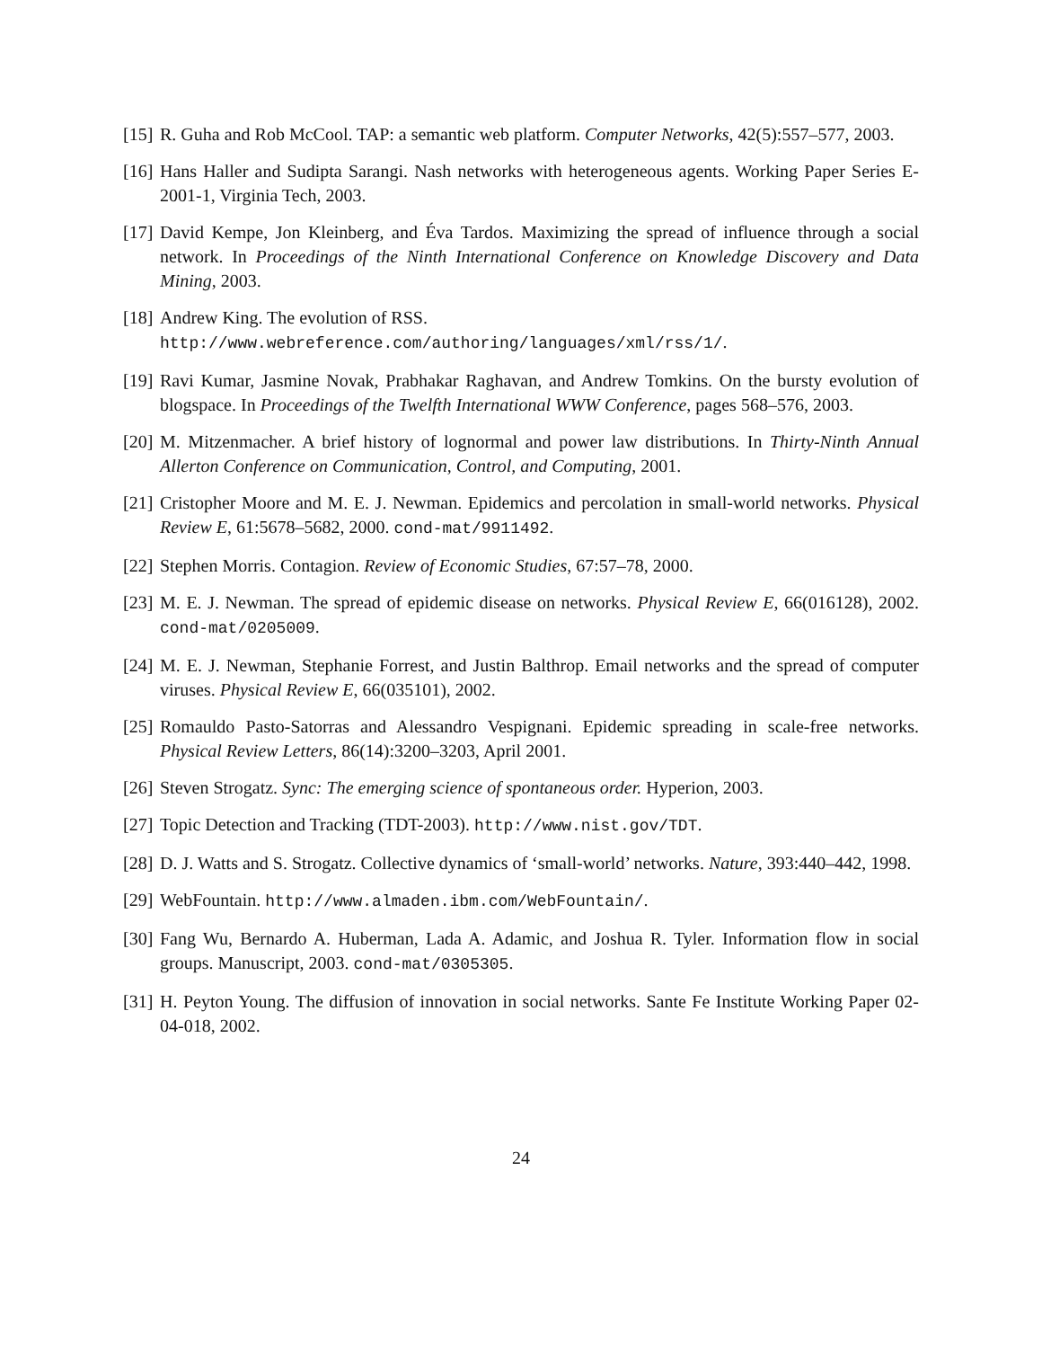[15] R. Guha and Rob McCool. TAP: a semantic web platform. Computer Networks, 42(5):557–577, 2003.
[16] Hans Haller and Sudipta Sarangi. Nash networks with heterogeneous agents. Working Paper Series E-2001-1, Virginia Tech, 2003.
[17] David Kempe, Jon Kleinberg, and Éva Tardos. Maximizing the spread of influence through a social network. In Proceedings of the Ninth International Conference on Knowledge Discovery and Data Mining, 2003.
[18] Andrew King. The evolution of RSS.
http://www.webreference.com/authoring/languages/xml/rss/1/.
[19] Ravi Kumar, Jasmine Novak, Prabhakar Raghavan, and Andrew Tomkins. On the bursty evolution of blogspace. In Proceedings of the Twelfth International WWW Conference, pages 568–576, 2003.
[20] M. Mitzenmacher. A brief history of lognormal and power law distributions. In Thirty-Ninth Annual Allerton Conference on Communication, Control, and Computing, 2001.
[21] Cristopher Moore and M. E. J. Newman. Epidemics and percolation in small-world networks. Physical Review E, 61:5678–5682, 2000. cond-mat/9911492.
[22] Stephen Morris. Contagion. Review of Economic Studies, 67:57–78, 2000.
[23] M. E. J. Newman. The spread of epidemic disease on networks. Physical Review E, 66(016128), 2002. cond-mat/0205009.
[24] M. E. J. Newman, Stephanie Forrest, and Justin Balthrop. Email networks and the spread of computer viruses. Physical Review E, 66(035101), 2002.
[25] Romauldo Pasto-Satorras and Alessandro Vespignani. Epidemic spreading in scale-free networks. Physical Review Letters, 86(14):3200–3203, April 2001.
[26] Steven Strogatz. Sync: The emerging science of spontaneous order. Hyperion, 2003.
[27] Topic Detection and Tracking (TDT-2003). http://www.nist.gov/TDT.
[28] D. J. Watts and S. Strogatz. Collective dynamics of ‘small-world’ networks. Nature, 393:440–442, 1998.
[29] WebFountain. http://www.almaden.ibm.com/WebFountain/.
[30] Fang Wu, Bernardo A. Huberman, Lada A. Adamic, and Joshua R. Tyler. Information flow in social groups. Manuscript, 2003. cond-mat/0305305.
[31] H. Peyton Young. The diffusion of innovation in social networks. Sante Fe Institute Working Paper 02-04-018, 2002.
24